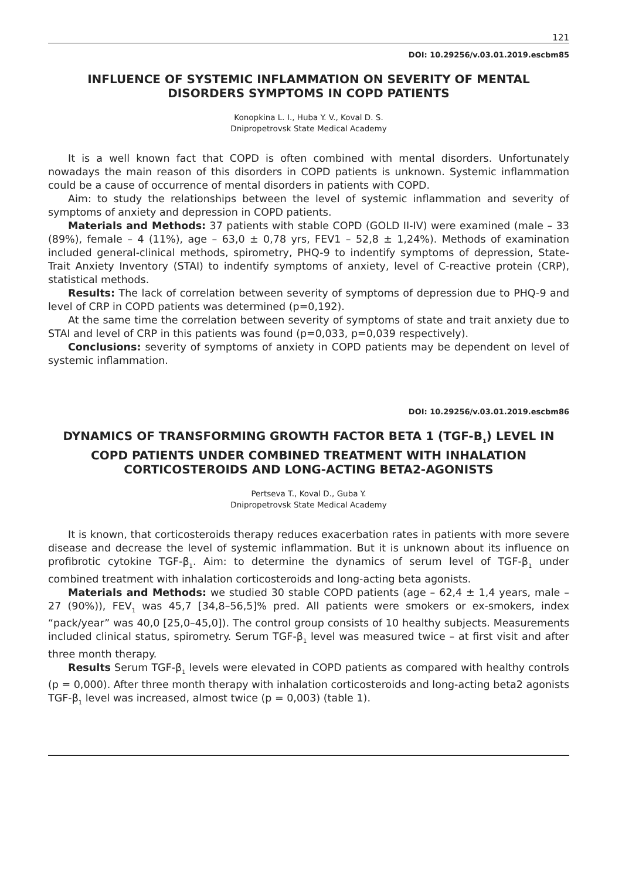121
DOI: 10.29256/v.03.01.2019.escbm85
INFLUENCE OF SYSTEMIC INFLAMMATION ON SEVERITY OF MENTAL DISORDERS SYMPTOMS IN COPD PATIENTS
Konopkina L. I., Huba Y. V., Koval D. S.
Dnipropetrovsk State Medical Academy
It is a well known fact that COPD is often combined with mental disorders. Unfortunately nowadays the main reason of this disorders in COPD patients is unknown. Systemic inflammation could be a cause of occurrence of mental disorders in patients with COPD.
Aim: to study the relationships between the level of systemic inflammation and severity of symptoms of anxiety and depression in COPD patients.
Materials and Methods: 37 patients with stable COPD (GOLD II-IV) were examined (male – 33 (89%), female – 4 (11%), age – 63,0 ± 0,78 yrs, FEV1 – 52,8 ± 1,24%). Methods of examination included general-clinical methods, spirometry, PHQ-9 to indentify symptoms of depression, State-Trait Anxiety Inventory (STAI) to indentify symptoms of anxiety, level of C-reactive protein (CRP), statistical methods.
Results: The lack of correlation between severity of symptoms of depression due to PHQ-9 and level of CRP in COPD patients was determined (p=0,192).
At the same time the correlation between severity of symptoms of state and trait anxiety due to STAI and level of CRP in this patients was found (p=0,033, p=0,039 respectively).
Conclusions: severity of symptoms of anxiety in COPD patients may be dependent on level of systemic inflammation.
DOI: 10.29256/v.03.01.2019.escbm86
DYNAMICS OF TRANSFORMING GROWTH FACTOR BETA 1 (TGF-B<sub>1</sub>) LEVEL IN COPD PATIENTS UNDER COMBINED TREATMENT WITH INHALATION CORTICOSTEROIDS AND LONG-ACTING BETA2-AGONISTS
Pertseva T., Koval D., Guba Y.
Dnipropetrovsk State Medical Academy
It is known, that corticosteroids therapy reduces exacerbation rates in patients with more severe disease and decrease the level of systemic inflammation. But it is unknown about its influence on profibrotic cytokine TGF-β<sub>1</sub>. Aim: to determine the dynamics of serum level of TGF-β<sub>1</sub> under combined treatment with inhalation corticosteroids and long-acting beta agonists.
Materials and Methods: we studied 30 stable COPD patients (age – 62,4 ± 1,4 years, male – 27 (90%)), FEV<sub>1</sub> was 45,7 [34,8–56,5]% pred. All patients were smokers or ex-smokers, index “pack/year” was 40,0 [25,0–45,0]). The control group consists of 10 healthy subjects. Measurements included clinical status, spirometry. Serum TGF-β<sub>1</sub> level was measured twice – at first visit and after three month therapy.
Results Serum TGF-β<sub>1</sub> levels were elevated in COPD patients as compared with healthy controls (p = 0,000). After three month therapy with inhalation corticosteroids and long-acting beta2 agonists TGF-β<sub>1</sub> level was increased, almost twice (p = 0,003) (table 1).